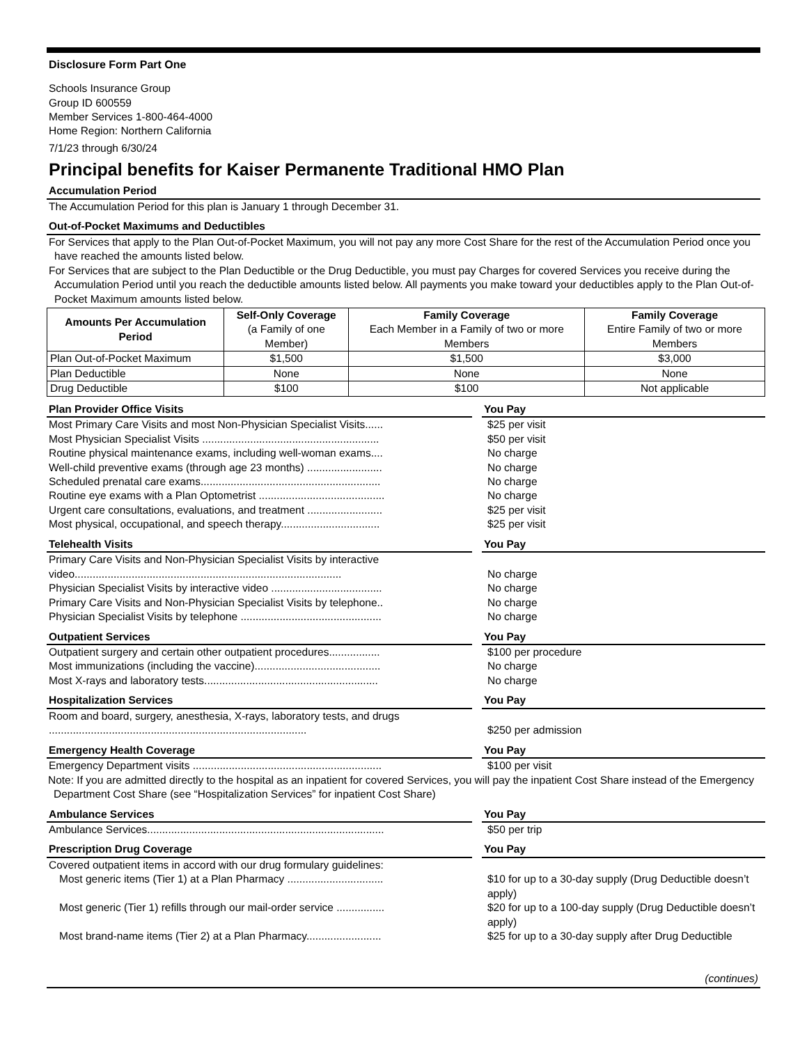Disclosure Form Part One
Schools Insurance Group
Group ID 600559
Member Services 1-800-464-4000
Home Region: Northern California
7/1/23 through 6/30/24
Principal benefits for Kaiser Permanente Traditional HMO Plan
Accumulation Period
The Accumulation Period for this plan is January 1 through December 31.
Out-of-Pocket Maximums and Deductibles
For Services that apply to the Plan Out-of-Pocket Maximum, you will not pay any more Cost Share for the rest of the Accumulation Period once you have reached the amounts listed below.
For Services that are subject to the Plan Deductible or the Drug Deductible, you must pay Charges for covered Services you receive during the Accumulation Period until you reach the deductible amounts listed below. All payments you make toward your deductibles apply to the Plan Out-of-Pocket Maximum amounts listed below.
| Amounts Per Accumulation Period | Self-Only Coverage (a Family of one Member) | Family Coverage Each Member in a Family of two or more Members | Family Coverage Entire Family of two or more Members |
| --- | --- | --- | --- |
| Plan Out-of-Pocket Maximum | $1,500 | $1,500 | $3,000 |
| Plan Deductible | None | None | None |
| Drug Deductible | $100 | $100 | Not applicable |
| Plan Provider Office Visits | | You Pay |
| --- | --- | --- |
| Most Primary Care Visits and most Non-Physician Specialist Visits...... | | $25 per visit |
| Most Physician Specialist Visits ........................................................... | | $50 per visit |
| Routine physical maintenance exams, including well-woman exams.... | | No charge |
| Well-child preventive exams (through age 23 months) ......................... | | No charge |
| Scheduled prenatal care exams............................................................ | | No charge |
| Routine eye exams with a Plan Optometrist .......................................... | | No charge |
| Urgent care consultations, evaluations, and treatment ......................... | | $25 per visit |
| Most physical, occupational, and speech therapy................................. | | $25 per visit |
| Telehealth Visits | | You Pay |
| Primary Care Visits and Non-Physician Specialist Visits by interactive video......................................................................................... | | No charge |
| Physician Specialist Visits by interactive video ..................................... | | No charge |
| Primary Care Visits and Non-Physician Specialist Visits by telephone.. | | No charge |
| Physician Specialist Visits by telephone ............................................... | | No charge |
| Outpatient Services | | You Pay |
| Outpatient surgery and certain other outpatient procedures................. | | $100 per procedure |
| Most immunizations (including the vaccine).......................................... | | No charge |
| Most X-rays and laboratory tests.......................................................... | | No charge |
| Hospitalization Services | | You Pay |
| Room and board, surgery, anesthesia, X-rays, laboratory tests, and drugs ...................................................................................... | | $250 per admission |
| Emergency Health Coverage | | You Pay |
| Emergency Department visits ............................................................... | | $100 per visit |
| Note: If you are admitted directly to the hospital as an inpatient for covered Services, you will pay the inpatient Cost Share instead of the Emergency Department Cost Share (see “Hospitalization Services” for inpatient Cost Share) | | |
| Ambulance Services | | You Pay |
| Ambulance Services............................................................................... | | $50 per trip |
| Prescription Drug Coverage | | You Pay |
| Covered outpatient items in accord with our drug formulary guidelines: | | |
| Most generic items (Tier 1) at a Plan Pharmacy ................................ | | $10 for up to a 30-day supply (Drug Deductible doesn’t apply) |
| Most generic (Tier 1) refills through our mail-order service ................ | | $20 for up to a 100-day supply (Drug Deductible doesn’t apply) |
| Most brand-name items (Tier 2) at a Plan Pharmacy......................... | | $25 for up to a 30-day supply after Drug Deductible |
(continues)